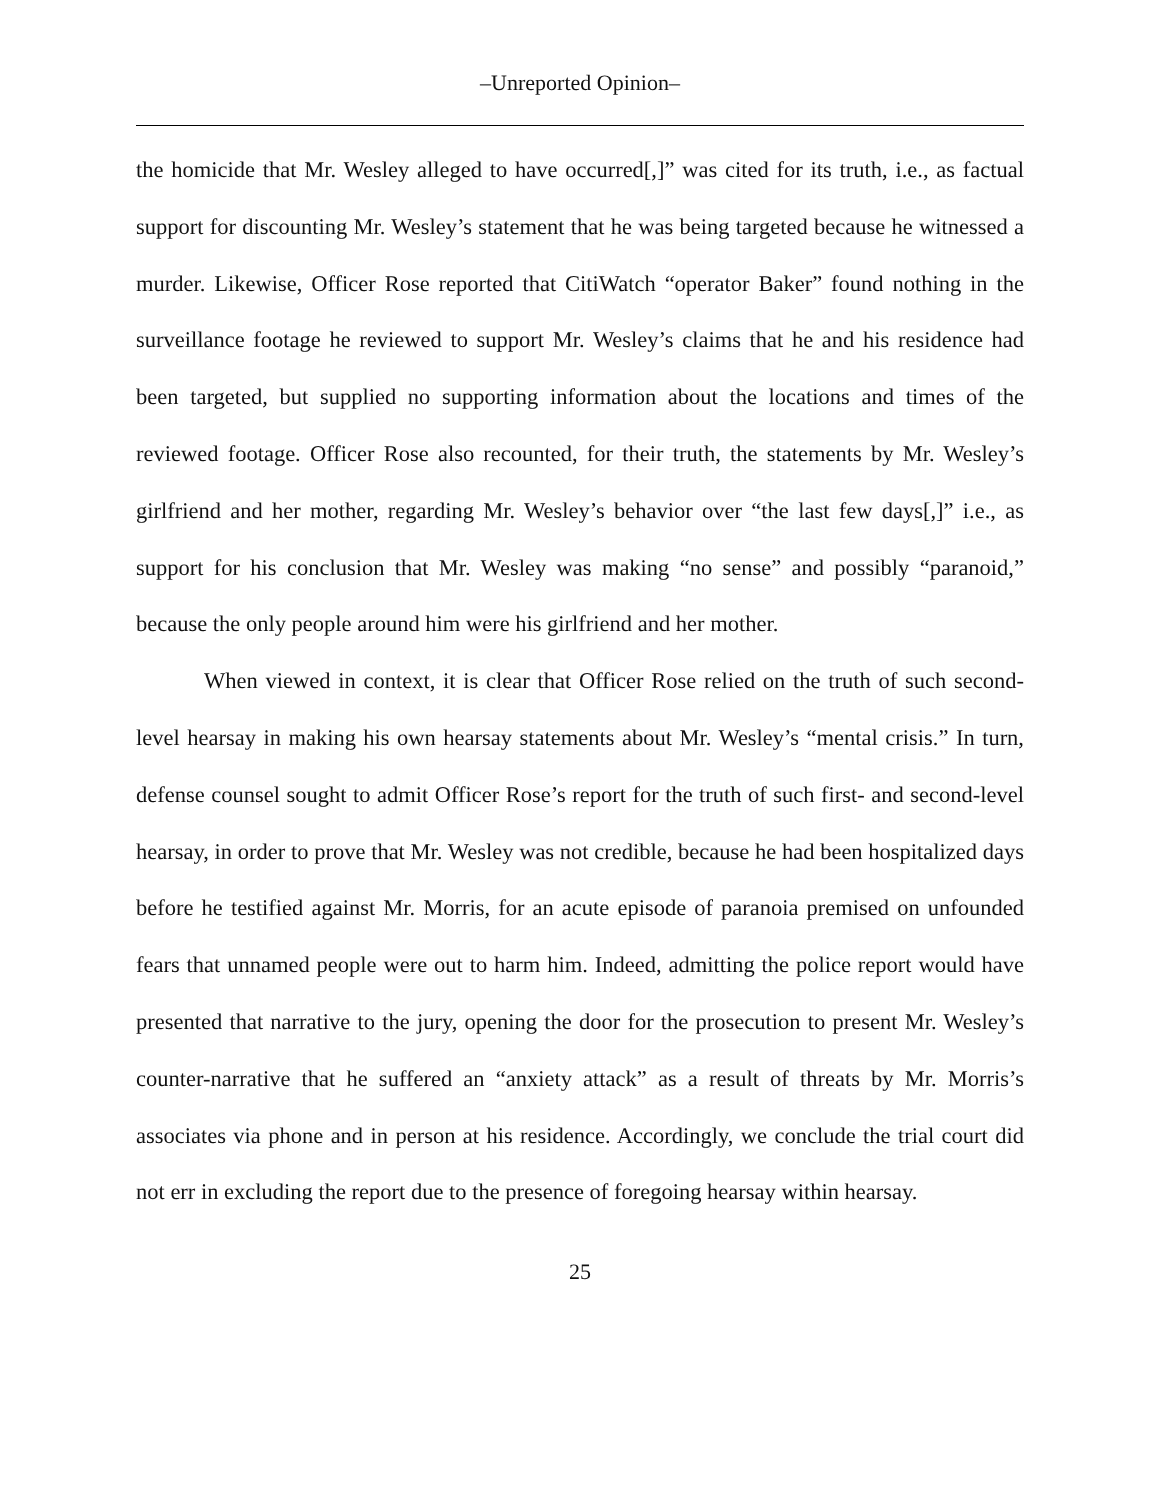–Unreported Opinion–
the homicide that Mr. Wesley alleged to have occurred[,]” was cited for its truth, i.e., as factual support for discounting Mr. Wesley’s statement that he was being targeted because he witnessed a murder. Likewise, Officer Rose reported that CitiWatch “operator Baker” found nothing in the surveillance footage he reviewed to support Mr. Wesley’s claims that he and his residence had been targeted, but supplied no supporting information about the locations and times of the reviewed footage. Officer Rose also recounted, for their truth, the statements by Mr. Wesley’s girlfriend and her mother, regarding Mr. Wesley’s behavior over “the last few days[,]” i.e., as support for his conclusion that Mr. Wesley was making “no sense” and possibly “paranoid,” because the only people around him were his girlfriend and her mother.
When viewed in context, it is clear that Officer Rose relied on the truth of such second-level hearsay in making his own hearsay statements about Mr. Wesley’s “mental crisis.” In turn, defense counsel sought to admit Officer Rose’s report for the truth of such first- and second-level hearsay, in order to prove that Mr. Wesley was not credible, because he had been hospitalized days before he testified against Mr. Morris, for an acute episode of paranoia premised on unfounded fears that unnamed people were out to harm him. Indeed, admitting the police report would have presented that narrative to the jury, opening the door for the prosecution to present Mr. Wesley’s counter-narrative that he suffered an “anxiety attack” as a result of threats by Mr. Morris’s associates via phone and in person at his residence. Accordingly, we conclude the trial court did not err in excluding the report due to the presence of foregoing hearsay within hearsay.
25